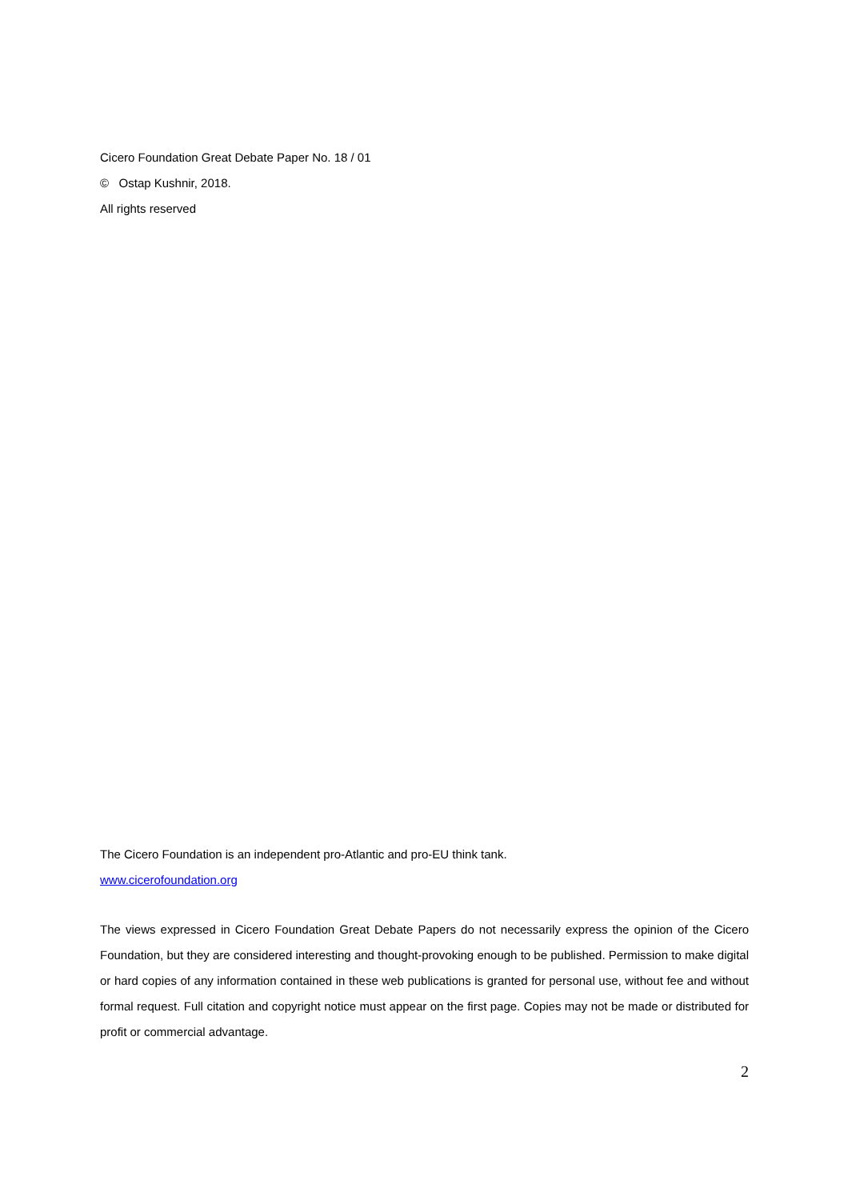Cicero Foundation Great Debate Paper No. 18 / 01
© Ostap Kushnir, 2018.
All rights reserved
The Cicero Foundation is an independent pro-Atlantic and pro-EU think tank.
www.cicerofoundation.org
The views expressed in Cicero Foundation Great Debate Papers do not necessarily express the opinion of the Cicero Foundation, but they are considered interesting and thought-provoking enough to be published. Permission to make digital or hard copies of any information contained in these web publications is granted for personal use, without fee and without formal request. Full citation and copyright notice must appear on the first page. Copies may not be made or distributed for profit or commercial advantage.
2